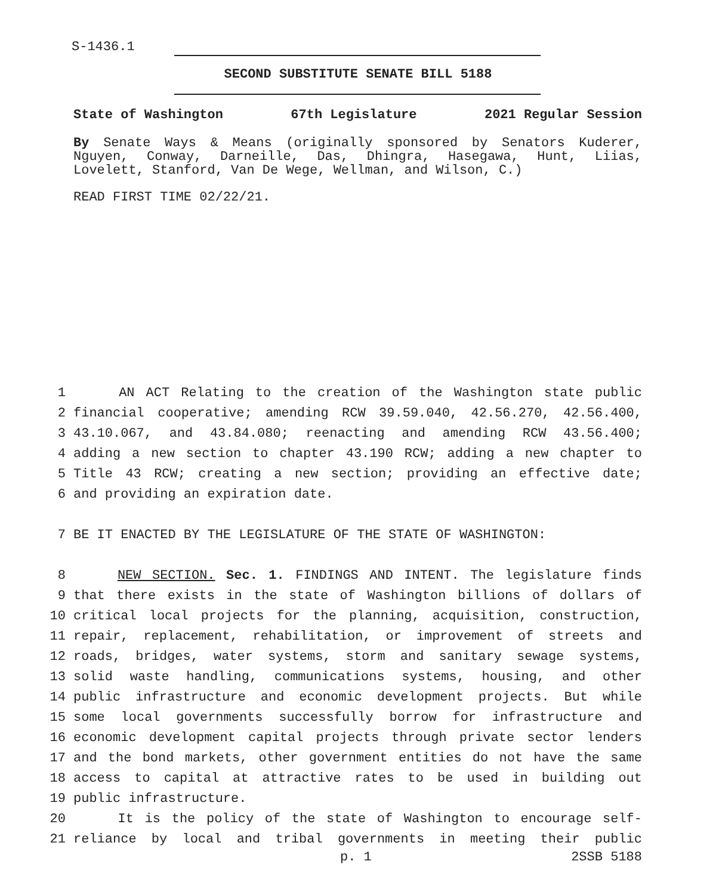S-1436.1
SECOND SUBSTITUTE SENATE BILL 5188
State of Washington 67th Legislature 2021 Regular Session
By Senate Ways & Means (originally sponsored by Senators Kuderer, Nguyen, Conway, Darneille, Das, Dhingra, Hasegawa, Hunt, Liias, Lovelett, Stanford, Van De Wege, Wellman, and Wilson, C.)
READ FIRST TIME 02/22/21.
1 AN ACT Relating to the creation of the Washington state public
2 financial cooperative; amending RCW 39.59.040, 42.56.270, 42.56.400,
3 43.10.067, and 43.84.080; reenacting and amending RCW 43.56.400;
4 adding a new section to chapter 43.190 RCW; adding a new chapter to
5 Title 43 RCW; creating a new section; providing an effective date;
6 and providing an expiration date.
7 BE IT ENACTED BY THE LEGISLATURE OF THE STATE OF WASHINGTON:
8 NEW SECTION. Sec. 1. FINDINGS AND INTENT. The legislature finds
9 that there exists in the state of Washington billions of dollars of
10 critical local projects for the planning, acquisition, construction,
11 repair, replacement, rehabilitation, or improvement of streets and
12 roads, bridges, water systems, storm and sanitary sewage systems,
13 solid waste handling, communications systems, housing, and other
14 public infrastructure and economic development projects. But while
15 some local governments successfully borrow for infrastructure and
16 economic development capital projects through private sector lenders
17 and the bond markets, other government entities do not have the same
18 access to capital at attractive rates to be used in building out
19 public infrastructure.
20 It is the policy of the state of Washington to encourage self-
21 reliance by local and tribal governments in meeting their public
p. 1 2SSB 5188